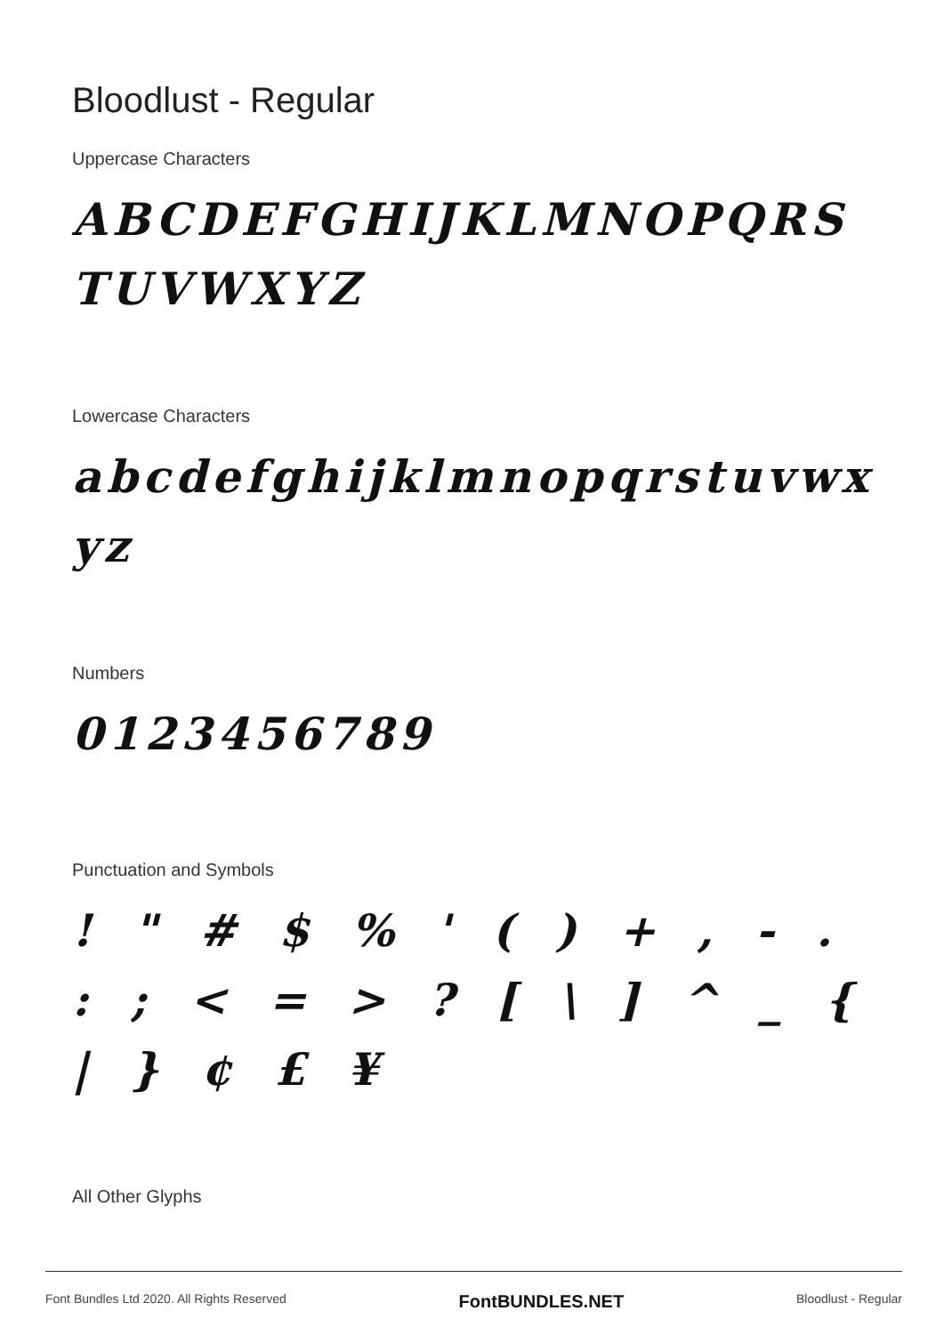Bloodlust - Regular
Uppercase Characters
ABCDEFGHIJKLMNOPQRS TUVWXYZ
Lowercase Characters
abcdefghijklmnopqrstuvwx yz
Numbers
0123456789
Punctuation and Symbols
! " # $ % ' ( ) + , - . : ; < = > ? [ \ ] ^ _ { | } ¢ £ ¥
All Other Glyphs
Font Bundles Ltd 2020. All Rights Reserved FontBUNDLES.NET Bloodlust - Regular